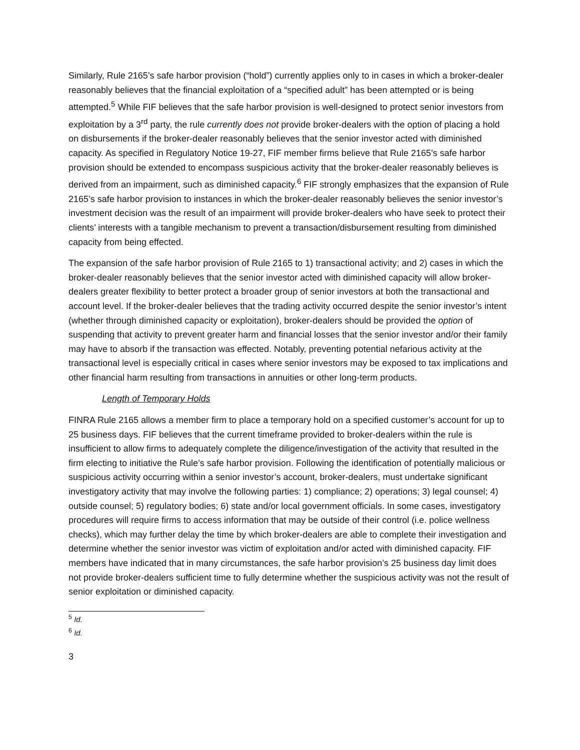Similarly, Rule 2165’s safe harbor provision (“hold”) currently applies only to in cases in which a broker-dealer reasonably believes that the financial exploitation of a “specified adult” has been attempted or is being attempted.<sup>5</sup> While FIF believes that the safe harbor provision is well-designed to protect senior investors from exploitation by a 3<sup>rd</sup> party, the rule currently does not provide broker-dealers with the option of placing a hold on disbursements if the broker-dealer reasonably believes that the senior investor acted with diminished capacity. As specified in Regulatory Notice 19-27, FIF member firms believe that Rule 2165’s safe harbor provision should be extended to encompass suspicious activity that the broker-dealer reasonably believes is derived from an impairment, such as diminished capacity.<sup>6</sup> FIF strongly emphasizes that the expansion of Rule 2165’s safe harbor provision to instances in which the broker-dealer reasonably believes the senior investor’s investment decision was the result of an impairment will provide broker-dealers who have seek to protect their clients’ interests with a tangible mechanism to prevent a transaction/disbursement resulting from diminished capacity from being effected.
The expansion of the safe harbor provision of Rule 2165 to 1) transactional activity; and 2) cases in which the broker-dealer reasonably believes that the senior investor acted with diminished capacity will allow broker-dealers greater flexibility to better protect a broader group of senior investors at both the transactional and account level. If the broker-dealer believes that the trading activity occurred despite the senior investor’s intent (whether through diminished capacity or exploitation), broker-dealers should be provided the option of suspending that activity to prevent greater harm and financial losses that the senior investor and/or their family may have to absorb if the transaction was effected. Notably, preventing potential nefarious activity at the transactional level is especially critical in cases where senior investors may be exposed to tax implications and other financial harm resulting from transactions in annuities or other long-term products.
Length of Temporary Holds
FINRA Rule 2165 allows a member firm to place a temporary hold on a specified customer’s account for up to 25 business days. FIF believes that the current timeframe provided to broker-dealers within the rule is insufficient to allow firms to adequately complete the diligence/investigation of the activity that resulted in the firm electing to initiative the Rule’s safe harbor provision. Following the identification of potentially malicious or suspicious activity occurring within a senior investor’s account, broker-dealers, must undertake significant investigatory activity that may involve the following parties: 1) compliance; 2) operations; 3) legal counsel; 4) outside counsel; 5) regulatory bodies; 6) state and/or local government officials. In some cases, investigatory procedures will require firms to access information that may be outside of their control (i.e. police wellness checks), which may further delay the time by which broker-dealers are able to complete their investigation and determine whether the senior investor was victim of exploitation and/or acted with diminished capacity. FIF members have indicated that in many circumstances, the safe harbor provision’s 25 business day limit does not provide broker-dealers sufficient time to fully determine whether the suspicious activity was not the result of senior exploitation or diminished capacity.
<sup>5</sup> Id.
<sup>6</sup> Id.
3